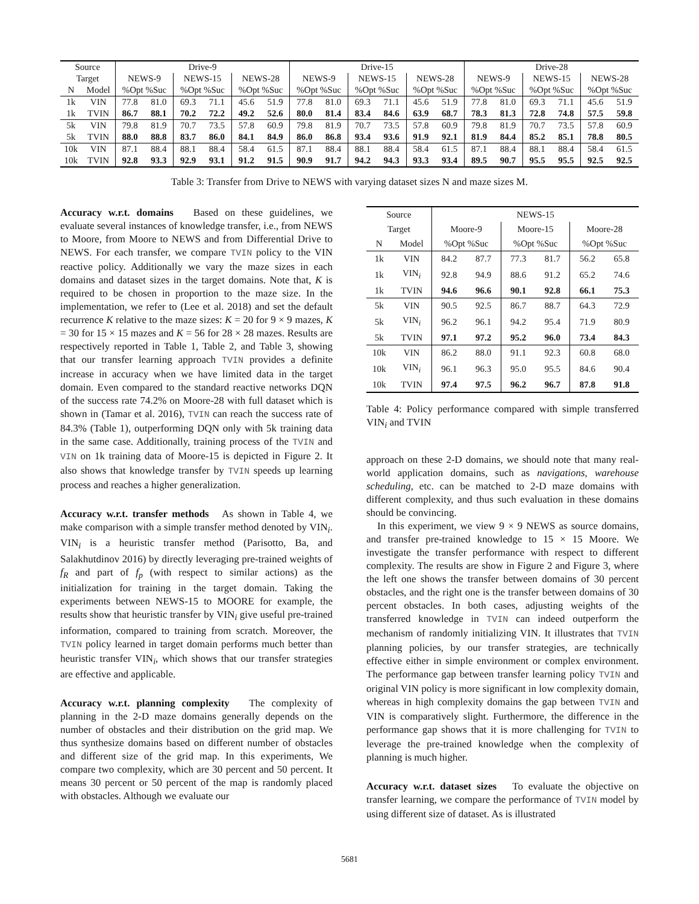| Source | | Drive-9 | | | | | | Drive-15 | | | | | | Drive-28 | | | | | |
| --- | --- | --- | --- | --- | --- | --- | --- | --- | --- | --- | --- | --- | --- | --- | --- | --- | --- | --- | --- |
| Target | | NEWS-9 | | NEWS-15 | | NEWS-28 | | NEWS-9 | | NEWS-15 | | NEWS-28 | | NEWS-9 | | NEWS-15 | | NEWS-28 | |
| N | Model | %Opt %Suc | | %Opt %Suc | | %Opt %Suc | | %Opt %Suc | | %Opt %Suc | | %Opt %Suc | | %Opt %Suc | | %Opt %Suc | | %Opt %Suc | |
| 1k | VIN | 77.8 | 81.0 | 69.3 | 71.1 | 45.6 | 51.9 | 77.8 | 81.0 | 69.3 | 71.1 | 45.6 | 51.9 | 77.8 | 81.0 | 69.3 | 71.1 | 45.6 | 51.9 |
| 1k | TVIN | 86.7 | 88.1 | 70.2 | 72.2 | 49.2 | 52.6 | 80.0 | 81.4 | 83.4 | 84.6 | 63.9 | 68.7 | 78.3 | 81.3 | 72.8 | 74.8 | 57.5 | 59.8 |
| 5k | VIN | 79.8 | 81.9 | 70.7 | 73.5 | 57.8 | 60.9 | 79.8 | 81.9 | 70.7 | 73.5 | 57.8 | 60.9 | 79.8 | 81.9 | 70.7 | 73.5 | 57.8 | 60.9 |
| 5k | TVIN | 88.0 | 88.8 | 83.7 | 86.0 | 84.1 | 84.9 | 86.0 | 86.8 | 93.4 | 93.6 | 91.9 | 92.1 | 81.9 | 84.4 | 85.2 | 85.1 | 78.8 | 80.5 |
| 10k | VIN | 87.1 | 88.4 | 88.1 | 88.4 | 58.4 | 61.5 | 87.1 | 88.4 | 88.1 | 88.4 | 58.4 | 61.5 | 87.1 | 88.4 | 88.1 | 88.4 | 58.4 | 61.5 |
| 10k | TVIN | 92.8 | 93.3 | 92.9 | 93.1 | 91.2 | 91.5 | 90.9 | 91.7 | 94.2 | 94.3 | 93.3 | 93.4 | 89.5 | 90.7 | 95.5 | 95.5 | 92.5 | 92.5 |
Table 3: Transfer from Drive to NEWS with varying dataset sizes N and maze sizes M.
Accuracy w.r.t. domains Based on these guidelines, we evaluate several instances of knowledge transfer, i.e., from NEWS to Moore, from Moore to NEWS and from Differential Drive to NEWS. For each transfer, we compare TVIN policy to the VIN reactive policy. Additionally we vary the maze sizes in each domains and dataset sizes in the target domains. Note that, K is required to be chosen in proportion to the maze size. In the implementation, we refer to (Lee et al. 2018) and set the default recurrence K relative to the maze sizes: K = 20 for 9 × 9 mazes, K = 30 for 15 × 15 mazes and K = 56 for 28 × 28 mazes. Results are respectively reported in Table 1, Table 2, and Table 3, showing that our transfer learning approach TVIN provides a definite increase in accuracy when we have limited data in the target domain. Even compared to the standard reactive networks DQN of the success rate 74.2% on Moore-28 with full dataset which is shown in (Tamar et al. 2016), TVIN can reach the success rate of 84.3% (Table 1), outperforming DQN only with 5k training data in the same case. Additionally, training process of the TVIN and VIN on 1k training data of Moore-15 is depicted in Figure 2. It also shows that knowledge transfer by TVIN speeds up learning process and reaches a higher generalization.
Accuracy w.r.t. transfer methods As shown in Table 4, we make comparison with a simple transfer method denoted by VIN<sub>i</sub>. VIN<sub>i</sub> is a heuristic transfer method (Parisotto, Ba, and Salakhutdinov 2016) by directly leveraging pre-trained weights of f<sub>R</sub> and part of f<sub>p</sub> (with respect to similar actions) as the initialization for training in the target domain. Taking the experiments between NEWS-15 to MOORE for example, the results show that heuristic transfer by VIN<sub>i</sub> give useful pre-trained information, compared to training from scratch. Moreover, the TVIN policy learned in target domain performs much better than heuristic transfer VIN<sub>i</sub>, which shows that our transfer strategies are effective and applicable.
Accuracy w.r.t. planning complexity The complexity of planning in the 2-D maze domains generally depends on the number of obstacles and their distribution on the grid map. We thus synthesize domains based on different number of obstacles and different size of the grid map. In this experiments, We compare two complexity, which are 30 percent and 50 percent. It means 30 percent or 50 percent of the map is randomly placed with obstacles. Although we evaluate our
| Source | | NEWS-15 | | | | | |
| --- | --- | --- | --- | --- | --- | --- | --- |
| Target | | Moore-9 | | Moore-15 | | Moore-28 | |
| N | Model | %Opt %Suc | | %Opt %Suc | | %Opt %Suc | |
| 1k | VIN | 84.2 | 87.7 | 77.3 | 81.7 | 56.2 | 65.8 |
| 1k | VIN<sub>i</sub> | 92.8 | 94.9 | 88.6 | 91.2 | 65.2 | 74.6 |
| 1k | TVIN | 94.6 | 96.6 | 90.1 | 92.8 | 66.1 | 75.3 |
| 5k | VIN | 90.5 | 92.5 | 86.7 | 88.7 | 64.3 | 72.9 |
| 5k | VIN<sub>i</sub> | 96.2 | 96.1 | 94.2 | 95.4 | 71.9 | 80.9 |
| 5k | TVIN | 97.1 | 97.2 | 95.2 | 96.0 | 73.4 | 84.3 |
| 10k | VIN | 86.2 | 88.0 | 91.1 | 92.3 | 60.8 | 68.0 |
| 10k | VIN<sub>i</sub> | 96.1 | 96.3 | 95.0 | 95.5 | 84.6 | 90.4 |
| 10k | TVIN | 97.4 | 97.5 | 96.2 | 96.7 | 87.8 | 91.8 |
Table 4: Policy performance compared with simple transferred VIN<sub>i</sub> and TVIN
approach on these 2-D domains, we should note that many real-world application domains, such as navigations, warehouse scheduling, etc. can be matched to 2-D maze domains with different complexity, and thus such evaluation in these domains should be convincing.
In this experiment, we view 9 × 9 NEWS as source domains, and transfer pre-trained knowledge to 15 × 15 Moore. We investigate the transfer performance with respect to different complexity. The results are show in Figure 2 and Figure 3, where the left one shows the transfer between domains of 30 percent obstacles, and the right one is the transfer between domains of 30 percent obstacles. In both cases, adjusting weights of the transferred knowledge in TVIN can indeed outperform the mechanism of randomly initializing VIN. It illustrates that TVIN planning policies, by our transfer strategies, are technically effective either in simple environment or complex environment. The performance gap between transfer learning policy TVIN and original VIN policy is more significant in low complexity domain, whereas in high complexity domains the gap between TVIN and VIN is comparatively slight. Furthermore, the difference in the performance gap shows that it is more challenging for TVIN to leverage the pre-trained knowledge when the complexity of planning is much higher.
Accuracy w.r.t. dataset sizes To evaluate the objective on transfer learning, we compare the performance of TVIN model by using different size of dataset. As is illustrated
5681